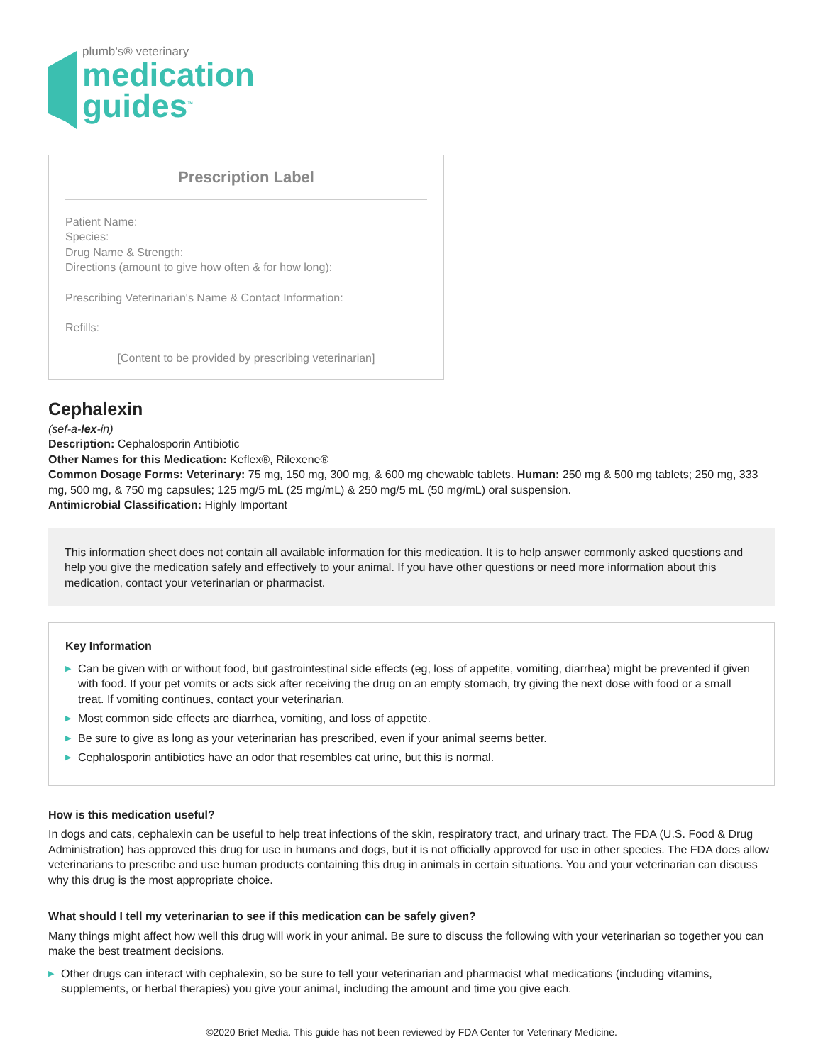plumb’s® veterinary
medication
guides<sup>™</sup>
Prescription Label
Patient Name:
Species:
Drug Name & Strength:
Directions (amount to give how often & for how long):
Prescribing Veterinarian's Name & Contact Information:
Refills:
[Content to be provided by prescribing veterinarian]
Cephalexin
(sef-a-lex-in)
Description: Cephalosporin Antibiotic
Other Names for this Medication: Keflex®, Rilexene®
Common Dosage Forms: Veterinary: 75 mg, 150 mg, 300 mg, & 600 mg chewable tablets. Human: 250 mg & 500 mg tablets; 250 mg, 333 mg, 500 mg, & 750 mg capsules; 125 mg/5 mL (25 mg/mL) & 250 mg/5 mL (50 mg/mL) oral suspension.
Antimicrobial Classification: Highly Important
This information sheet does not contain all available information for this medication. It is to help answer commonly asked questions and help you give the medication safely and effectively to your animal. If you have other questions or need more information about this medication, contact your veterinarian or pharmacist.
Key Information
▶ Can be given with or without food, but gastrointestinal side effects (eg, loss of appetite, vomiting, diarrhea) might be prevented if given with food. If your pet vomits or acts sick after receiving the drug on an empty stomach, try giving the next dose with food or a small treat. If vomiting continues, contact your veterinarian.
▶ Most common side effects are diarrhea, vomiting, and loss of appetite.
▶ Be sure to give as long as your veterinarian has prescribed, even if your animal seems better.
▶ Cephalosporin antibiotics have an odor that resembles cat urine, but this is normal.
How is this medication useful?
In dogs and cats, cephalexin can be useful to help treat infections of the skin, respiratory tract, and urinary tract. The FDA (U.S. Food & Drug Administration) has approved this drug for use in humans and dogs, but it is not officially approved for use in other species. The FDA does allow veterinarians to prescribe and use human products containing this drug in animals in certain situations. You and your veterinarian can discuss why this drug is the most appropriate choice.
What should I tell my veterinarian to see if this medication can be safely given?
Many things might affect how well this drug will work in your animal. Be sure to discuss the following with your veterinarian so together you can make the best treatment decisions.
▶ Other drugs can interact with cephalexin, so be sure to tell your veterinarian and pharmacist what medications (including vitamins, supplements, or herbal therapies) you give your animal, including the amount and time you give each.
©2020 Brief Media. This guide has not been reviewed by FDA Center for Veterinary Medicine.